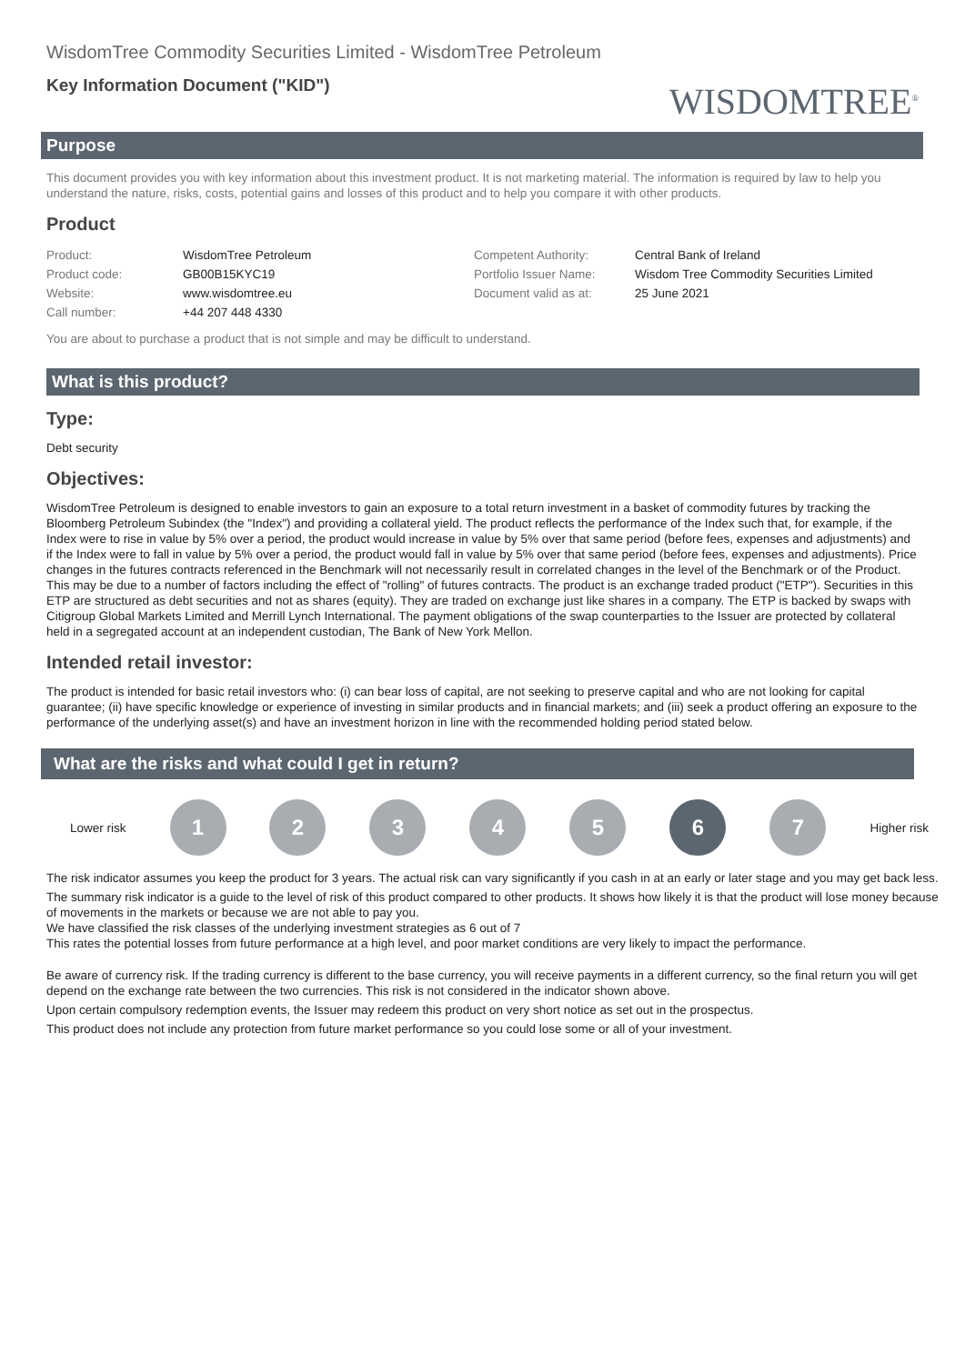WisdomTree Commodity Securities Limited - WisdomTree Petroleum
Key Information Document ("KID")
WISDOMTREE<sup>®</sup>
Purpose
This document provides you with key information about this investment product. It is not marketing material. The information is required by law to help you understand the nature, risks, costs, potential gains and losses of this product and to help you compare it with other products.
Product
| Product: | WisdomTree Petroleum | Competent Authority: | Central Bank of Ireland |
| Product code: | GB00B15KYC19 | Portfolio Issuer Name: | Wisdom Tree Commodity Securities Limited |
| Website: | www.wisdomtree.eu | Document valid as at: | 25 June 2021 |
| Call number: | +44 207 448 4330 | | |
You are about to purchase a product that is not simple and may be difficult to understand.
What is this product?
Type:
Debt security
Objectives:
WisdomTree Petroleum is designed to enable investors to gain an exposure to a total return investment in a basket of commodity futures by tracking the Bloomberg Petroleum Subindex (the "Index") and providing a collateral yield. The product reflects the performance of the Index such that, for example, if the Index were to rise in value by 5% over a period, the product would increase in value by 5% over that same period (before fees, expenses and adjustments) and if the Index were to fall in value by 5% over a period, the product would fall in value by 5% over that same period (before fees, expenses and adjustments). Price changes in the futures contracts referenced in the Benchmark will not necessarily result in correlated changes in the level of the Benchmark or of the Product. This may be due to a number of factors including the effect of "rolling" of futures contracts. The product is an exchange traded product ("ETP"). Securities in this ETP are structured as debt securities and not as shares (equity). They are traded on exchange just like shares in a company. The ETP is backed by swaps with Citigroup Global Markets Limited and Merrill Lynch International. The payment obligations of the swap counterparties to the Issuer are protected by collateral held in a segregated account at an independent custodian, The Bank of New York Mellon.
Intended retail investor:
The product is intended for basic retail investors who: (i) can bear loss of capital, are not seeking to preserve capital and who are not looking for capital guarantee; (ii) have specific knowledge or experience of investing in similar products and in financial markets; and (iii) seek a product offering an exposure to the performance of the underlying asset(s) and have an investment horizon in line with the recommended holding period stated below.
What are the risks and what could I get in return?
Lower risk
1 2 3 4 5 6 7
Higher risk
The risk indicator assumes you keep the product for 3 years. The actual risk can vary significantly if you cash in at an early or later stage and you may get back less.
The summary risk indicator is a guide to the level of risk of this product compared to other products. It shows how likely it is that the product will lose money because of movements in the markets or because we are not able to pay you.
We have classified the risk classes of the underlying investment strategies as 6 out of 7
This rates the potential losses from future performance at a high level, and poor market conditions are very likely to impact the performance.
Be aware of currency risk. If the trading currency is different to the base currency, you will receive payments in a different currency, so the final return you will get depend on the exchange rate between the two currencies. This risk is not considered in the indicator shown above.
Upon certain compulsory redemption events, the Issuer may redeem this product on very short notice as set out in the prospectus.
This product does not include any protection from future market performance so you could lose some or all of your investment.